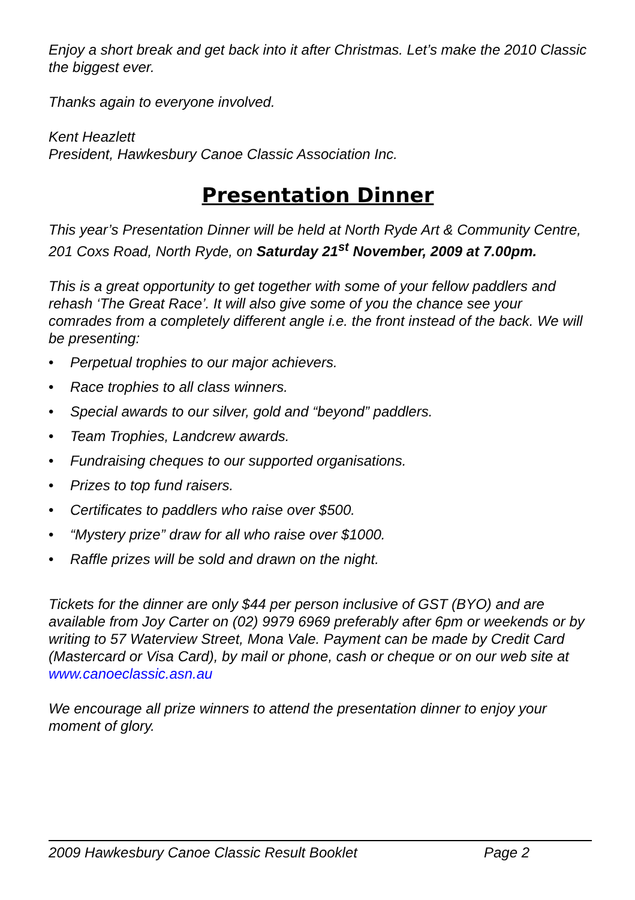Enjoy a short break and get back into it after Christmas. Let’s make the 2010 Classic the biggest ever.
Thanks again to everyone involved.
Kent Heazlett
President, Hawkesbury Canoe Classic Association Inc.
Presentation Dinner
This year’s Presentation Dinner will be held at North Ryde Art & Community Centre, 201 Coxs Road, North Ryde, on Saturday 21<sup>st</sup> November, 2009 at 7.00pm.
This is a great opportunity to get together with some of your fellow paddlers and rehash ‘The Great Race’. It will also give some of you the chance see your comrades from a completely different angle i.e. the front instead of the back. We will be presenting:
• Perpetual trophies to our major achievers.
• Race trophies to all class winners.
• Special awards to our silver, gold and “beyond” paddlers.
• Team Trophies, Landcrew awards.
• Fundraising cheques to our supported organisations.
• Prizes to top fund raisers.
• Certificates to paddlers who raise over $500.
• “Mystery prize” draw for all who raise over $1000.
• Raffle prizes will be sold and drawn on the night.
Tickets for the dinner are only $44 per person inclusive of GST (BYO) and are available from Joy Carter on (02) 9979 6969 preferably after 6pm or weekends or by writing to 57 Waterview Street, Mona Vale. Payment can be made by Credit Card (Mastercard or Visa Card), by mail or phone, cash or cheque or on our web site at www.canoeclassic.asn.au
We encourage all prize winners to attend the presentation dinner to enjoy your moment of glory.
2009 Hawkesbury Canoe Classic Result Booklet Page 2